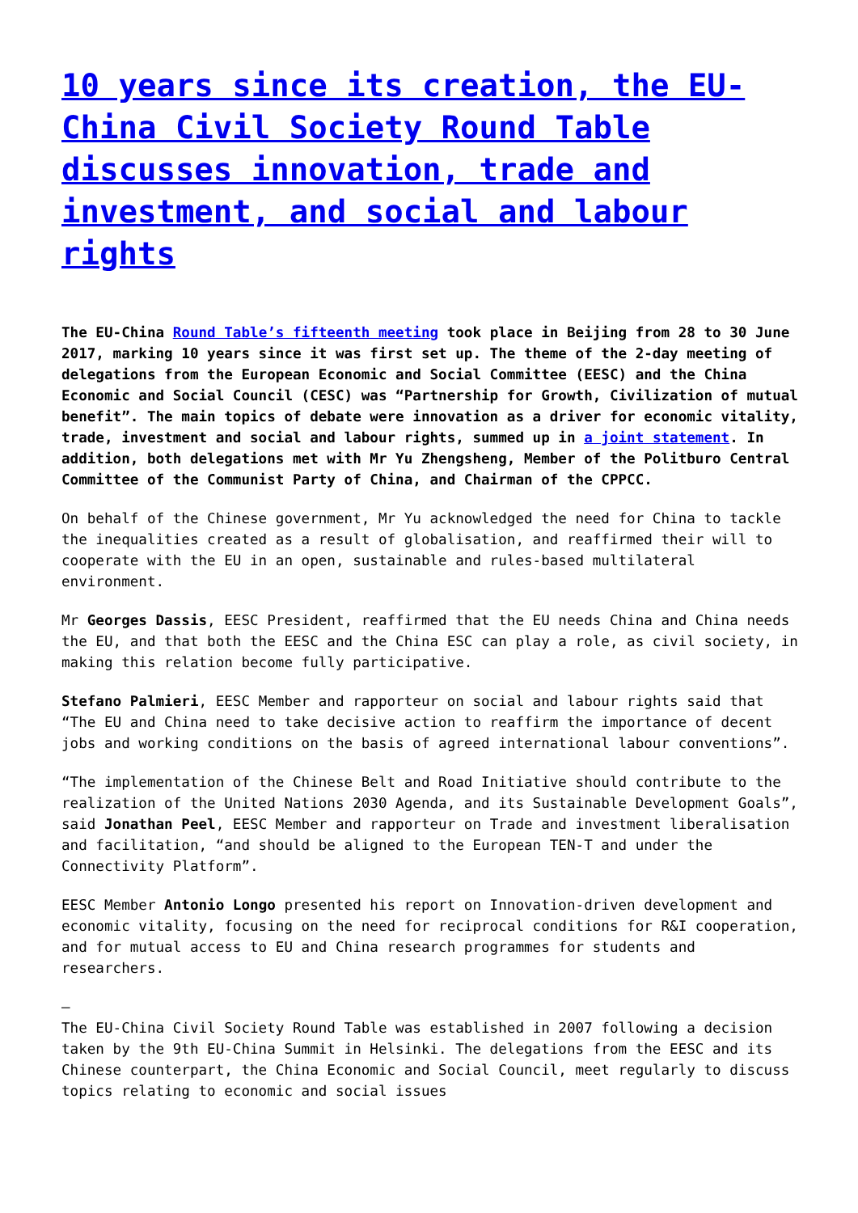10 years since its creation, the EU-China Civil Society Round Table discusses innovation, trade and investment, and social and labour rights
The EU-China Round Table’s fifteenth meeting took place in Beijing from 28 to 30 June 2017, marking 10 years since it was first set up. The theme of the 2-day meeting of delegations from the European Economic and Social Committee (EESC) and the China Economic and Social Council (CESC) was “Partnership for Growth, Civilization of mutual benefit”. The main topics of debate were innovation as a driver for economic vitality, trade, investment and social and labour rights, summed up in a joint statement. In addition, both delegations met with Mr Yu Zhengsheng, Member of the Politburo Central Committee of the Communist Party of China, and Chairman of the CPPCC.
On behalf of the Chinese government, Mr Yu acknowledged the need for China to tackle the inequalities created as a result of globalisation, and reaffirmed their will to cooperate with the EU in an open, sustainable and rules-based multilateral environment.
Mr Georges Dassis, EESC President, reaffirmed that the EU needs China and China needs the EU, and that both the EESC and the China ESC can play a role, as civil society, in making this relation become fully participative.
Stefano Palmieri, EESC Member and rapporteur on social and labour rights said that “The EU and China need to take decisive action to reaffirm the importance of decent jobs and working conditions on the basis of agreed international labour conventions”.
“The implementation of the Chinese Belt and Road Initiative should contribute to the realization of the United Nations 2030 Agenda, and its Sustainable Development Goals”, said Jonathan Peel, EESC Member and rapporteur on Trade and investment liberalisation and facilitation, “and should be aligned to the European TEN-T and under the Connectivity Platform”.
EESC Member Antonio Longo presented his report on Innovation-driven development and economic vitality, focusing on the need for reciprocal conditions for R&I cooperation, and for mutual access to EU and China research programmes for students and researchers.
–
The EU-China Civil Society Round Table was established in 2007 following a decision taken by the 9th EU-China Summit in Helsinki. The delegations from the EESC and its Chinese counterpart, the China Economic and Social Council, meet regularly to discuss topics relating to economic and social issues